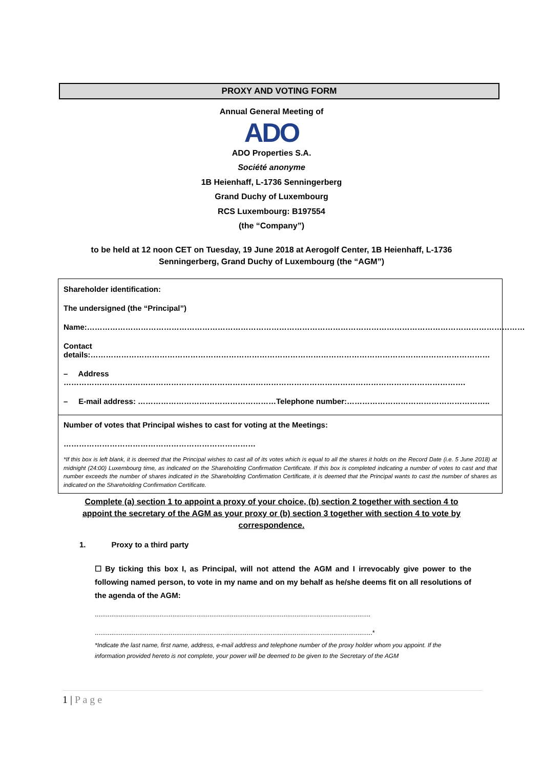PROXY AND VOTING FORM
Annual General Meeting of
ADO
ADO Properties S.A.
Société anonyme
1B Heienhaff, L-1736 Senningerberg
Grand Duchy of Luxembourg
RCS Luxembourg: B197554
(the “Company”)
to be held at 12 noon CET on Tuesday, 19 June 2018 at Aerogolf Center, 1B Heienhaff, L-1736 Senningerberg, Grand Duchy of Luxembourg (the “AGM”)
Shareholder identification:
The undersigned (the “Principal”)
Name:………………………………………………………………………………………………………………………………………………………
Contact details:…………………………………………………………………………………………………………………………………………
– Address ………………………………………………………………………………………………………………………………………….
– E-mail address: ………………………………………………Telephone number:………………………………………………..
Number of votes that Principal wishes to cast for voting at the Meetings:
…………………………………………………………………
*If this box is left blank, it is deemed that the Principal wishes to cast all of its votes which is equal to all the shares it holds on the Record Date (i.e. 5 June 2018) at midnight (24:00) Luxembourg time, as indicated on the Shareholding Confirmation Certificate. If this box is completed indicating a number of votes to cast and that number exceeds the number of shares indicated in the Shareholding Confirmation Certificate, it is deemed that the Principal wants to cast the number of shares as indicated on the Shareholding Confirmation Certificate.
Complete (a) section 1 to appoint a proxy of your choice, (b) section 2 together with section 4 to appoint the secretary of the AGM as your proxy or (b) section 3 together with section 4 to vote by correspondence.
1. Proxy to a third party
☐ By ticking this box I, as Principal, will not attend the AGM and I irrevocably give power to the following named person, to vote in my name and on my behalf as he/she deems fit on all resolutions of the agenda of the AGM:
.....................................................................................................................................................
......................................................................................................................................................*
*Indicate the last name, first name, address, e-mail address and telephone number of the proxy holder whom you appoint. If the information provided hereto is not complete, your power will be deemed to be given to the Secretary of the AGM
1 | P a g e